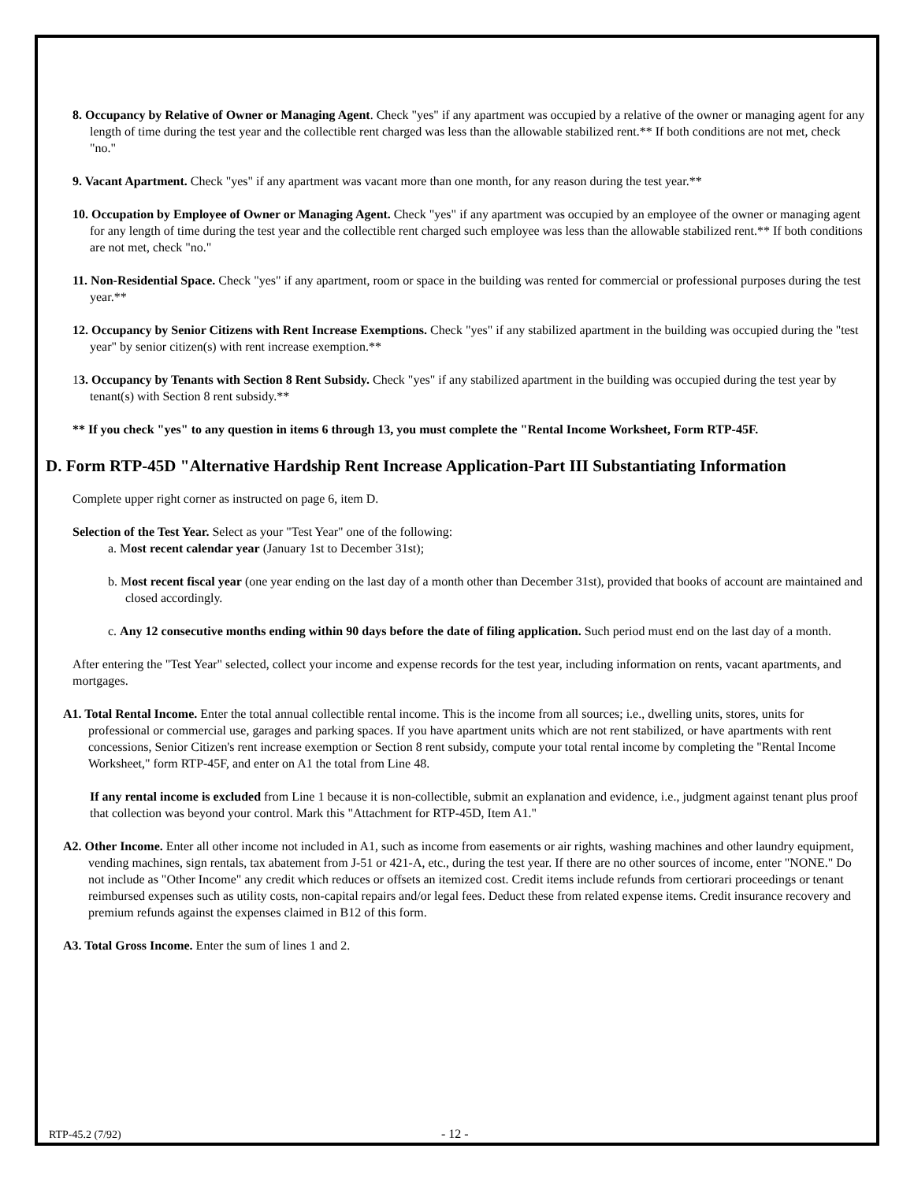8. Occupancy by Relative of Owner or Managing Agent. Check "yes" if any apartment was occupied by a relative of the owner or managing agent for any length of time during the test year and the collectible rent charged was less than the allowable stabilized rent.** If both conditions are not met, check "no."
9. Vacant Apartment. Check "yes" if any apartment was vacant more than one month, for any reason during the test year.**
10. Occupation by Employee of Owner or Managing Agent. Check "yes" if any apartment was occupied by an employee of the owner or managing agent for any length of time during the test year and the collectible rent charged such employee was less than the allowable stabilized rent.** If both conditions are not met, check "no."
11. Non-Residential Space. Check "yes" if any apartment, room or space in the building was rented for commercial or professional purposes during the test year.**
12. Occupancy by Senior Citizens with Rent Increase Exemptions. Check "yes" if any stabilized apartment in the building was occupied during the "test year" by senior citizen(s) with rent increase exemption.**
13. Occupancy by Tenants with Section 8 Rent Subsidy. Check "yes" if any stabilized apartment in the building was occupied during the test year by tenant(s) with Section 8 rent subsidy.**
** If you check "yes" to any question in items 6 through 13, you must complete the "Rental Income Worksheet, Form RTP-45F.
D. Form RTP-45D "Alternative Hardship Rent Increase Application-Part III Substantiating Information
Complete upper right corner as instructed on page 6, item D.
Selection of the Test Year. Select as your "Test Year" one of the following:
a. Most recent calendar year (January 1st to December 31st);
b. Most recent fiscal year (one year ending on the last day of a month other than December 31st), provided that books of account are maintained and closed accordingly.
c. Any 12 consecutive months ending within 90 days before the date of filing application. Such period must end on the last day of a month.
After entering the "Test Year" selected, collect your income and expense records for the test year, including information on rents, vacant apartments, and mortgages.
A1. Total Rental Income. Enter the total annual collectible rental income. This is the income from all sources; i.e., dwelling units, stores, units for professional or commercial use, garages and parking spaces. If you have apartment units which are not rent stabilized, or have apartments with rent concessions, Senior Citizen's rent increase exemption or Section 8 rent subsidy, compute your total rental income by completing the "Rental Income Worksheet," form RTP-45F, and enter on A1 the total from Line 48.
If any rental income is excluded from Line 1 because it is non-collectible, submit an explanation and evidence, i.e., judgment against tenant plus proof that collection was beyond your control. Mark this "Attachment for RTP-45D, Item A1."
A2. Other Income. Enter all other income not included in A1, such as income from easements or air rights, washing machines and other laundry equipment, vending machines, sign rentals, tax abatement from J-51 or 421-A, etc., during the test year. If there are no other sources of income, enter "NONE." Do not include as "Other Income" any credit which reduces or offsets an itemized cost. Credit items include refunds from certiorari proceedings or tenant reimbursed expenses such as utility costs, non-capital repairs and/or legal fees. Deduct these from related expense items. Credit insurance recovery and premium refunds against the expenses claimed in B12 of this form.
A3. Total Gross Income. Enter the sum of lines 1 and 2.
RTP-45.2 (7/92) - 12 -